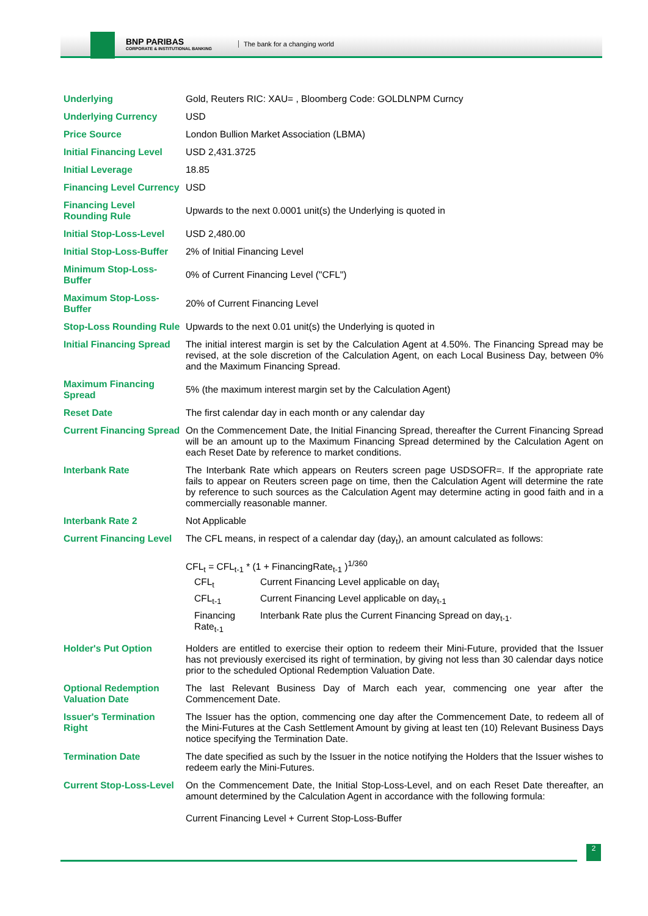BNP PARIBAS
CORPORATE & INSTITUTIONAL BANKING
The bank for a changing world
| Underlying | Gold, Reuters RIC: XAU= , Bloomberg Code: GOLDLNPM Curncy |
| Underlying Currency | USD |
| Price Source | London Bullion Market Association (LBMA) |
| Initial Financing Level | USD 2,431.3725 |
| Initial Leverage | 18.85 |
| Financing Level Currency | USD |
| Financing Level Rounding Rule | Upwards to the next 0.0001 unit(s) the Underlying is quoted in |
| Initial Stop-Loss-Level | USD 2,480.00 |
| Initial Stop-Loss-Buffer | 2% of Initial Financing Level |
| Minimum Stop-Loss-Buffer | 0% of Current Financing Level ("CFL") |
| Maximum Stop-Loss-Buffer | 20% of Current Financing Level |
| Stop-Loss Rounding Rule | Upwards to the next 0.01 unit(s) the Underlying is quoted in |
| Initial Financing Spread | The initial interest margin is set by the Calculation Agent at 4.50%. The Financing Spread may be revised, at the sole discretion of the Calculation Agent, on each Local Business Day, between 0% and the Maximum Financing Spread. |
| Maximum Financing Spread | 5% (the maximum interest margin set by the Calculation Agent) |
| Reset Date | The first calendar day in each month or any calendar day |
| Current Financing Spread | On the Commencement Date, the Initial Financing Spread, thereafter the Current Financing Spread will be an amount up to the Maximum Financing Spread determined by the Calculation Agent on each Reset Date by reference to market conditions. |
| Interbank Rate | The Interbank Rate which appears on Reuters screen page USDSOFR=. If the appropriate rate fails to appear on Reuters screen page on time, then the Calculation Agent will determine the rate by reference to such sources as the Calculation Agent may determine acting in good faith and in a commercially reasonable manner. |
| Interbank Rate 2 | Not Applicable |
| Current Financing Level | The CFL means, in respect of a calendar day (day<sub>t</sub>), an amount calculated as follows: CFL<sub>t</sub> = CFL<sub>t-1</sub> * (1 + FinancingRate<sub>t-1</sub> )<sup>1/360</sup> / CFL<sub>t</sub> / Current Financing Level applicable on day<sub>t</sub> / / CFL<sub>t-1</sub> / Current Financing Level applicable on day<sub>t-1</sub> / / Financing Rate<sub>t-1</sub> / Interbank Rate plus the Current Financing Spread on day<sub>t-1</sub>. / |
| Holder's Put Option | Holders are entitled to exercise their option to redeem their Mini-Future, provided that the Issuer has not previously exercised its right of termination, by giving not less than 30 calendar days notice prior to the scheduled Optional Redemption Valuation Date. |
| Optional Redemption Valuation Date | The last Relevant Business Day of March each year, commencing one year after the Commencement Date. |
| Issuer's Termination Right | The Issuer has the option, commencing one day after the Commencement Date, to redeem all of the Mini-Futures at the Cash Settlement Amount by giving at least ten (10) Relevant Business Days notice specifying the Termination Date. |
| Termination Date | The date specified as such by the Issuer in the notice notifying the Holders that the Issuer wishes to redeem early the Mini-Futures. |
| Current Stop-Loss-Level | On the Commencement Date, the Initial Stop-Loss-Level, and on each Reset Date thereafter, an amount determined by the Calculation Agent in accordance with the following formula: Current Financing Level + Current Stop-Loss-Buffer |
2